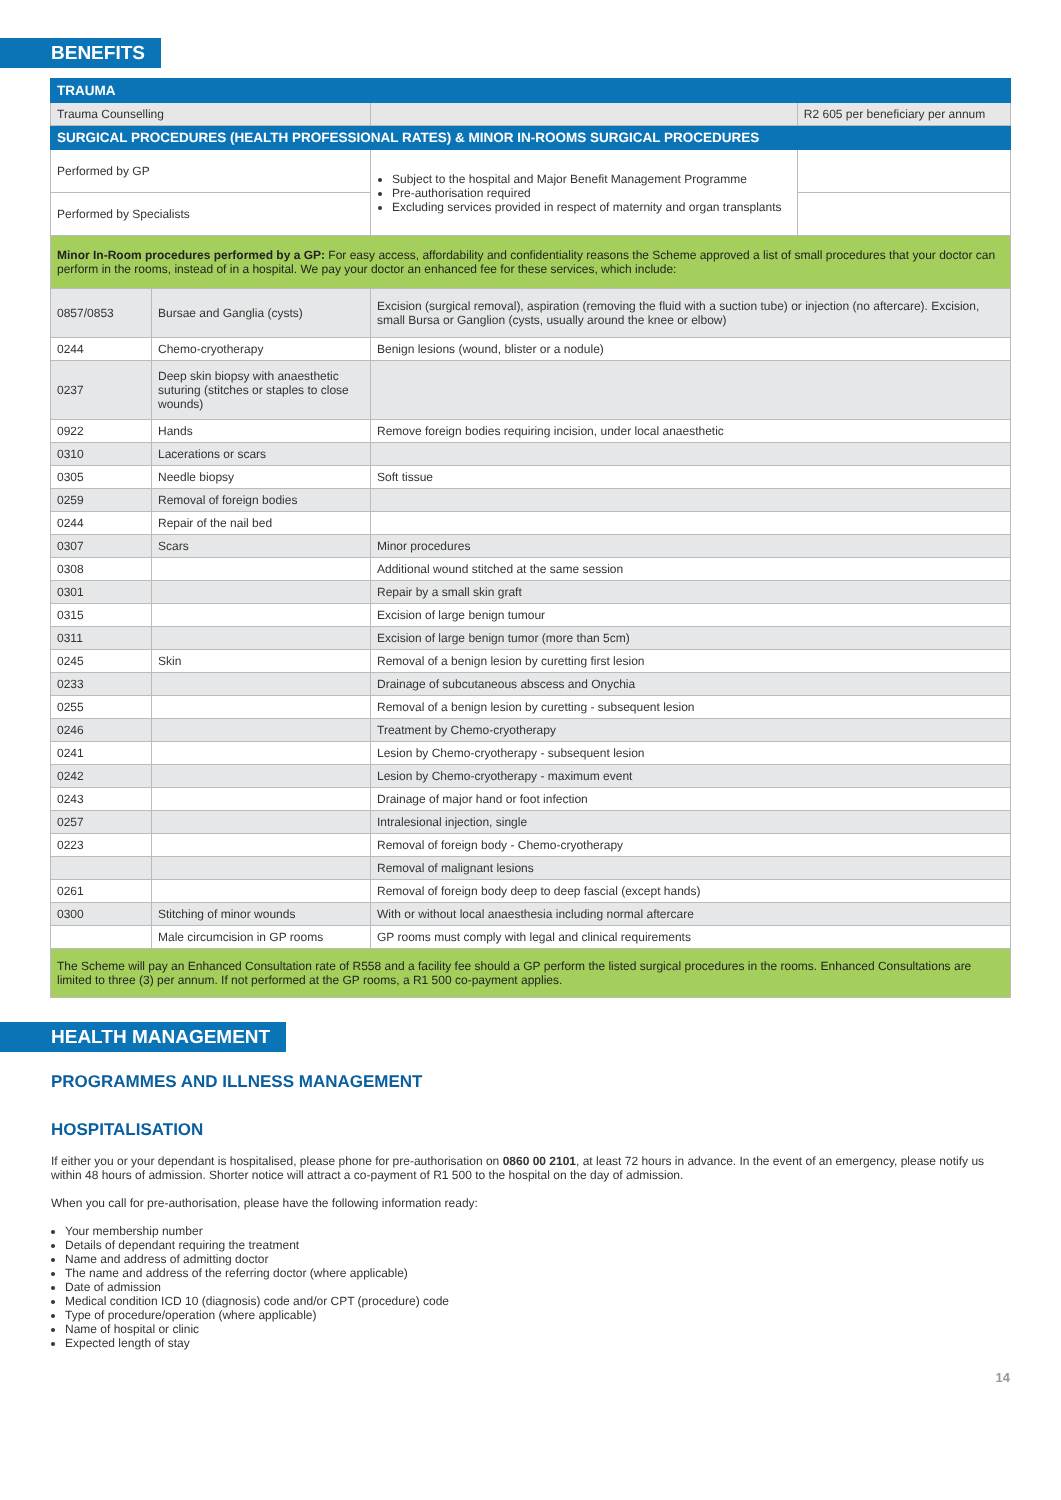BENEFITS
| TRAUMA | | | |
| Trauma Counselling | | | R2 605 per beneficiary per annum |
| SURGICAL PROCEDURES (HEALTH PROFESSIONAL RATES) & MINOR IN-ROOMS SURGICAL PROCEDURES | | | |
| Performed by GP | | Subject to the hospital and Major Benefit Management Programme Pre-authorisation required Excluding services provided in respect of maternity and organ transplants | |
| Performed by Specialists | | | |
| Minor In-Room procedures performed by a GP: For easy access, affordability and confidentiality reasons the Scheme approved a list of small procedures that your doctor can perform in the rooms, instead of in a hospital. We pay your doctor an enhanced fee for these services, which include: | | | |
| 0857/0853 | Bursae and Ganglia (cysts) | Excision (surgical removal), aspiration (removing the fluid with a suction tube) or injection (no aftercare). Excision, small Bursa or Ganglion (cysts, usually around the knee or elbow) | |
| 0244 | Chemo-cryotherapy | Benign lesions (wound, blister or a nodule) | |
| 0237 | Deep skin biopsy with anaesthetic suturing (stitches or staples to close wounds) | | |
| 0922 | Hands | Remove foreign bodies requiring incision, under local anaesthetic | |
| 0310 | Lacerations or scars | | |
| 0305 | Needle biopsy | Soft tissue | |
| 0259 | Removal of foreign bodies | | |
| 0244 | Repair of the nail bed | | |
| 0307 | Scars | Minor procedures | |
| 0308 | | Additional wound stitched at the same session | |
| 0301 | | Repair by a small skin graft | |
| 0315 | | Excision of large benign tumour | |
| 0311 | | Excision of large benign tumor (more than 5cm) | |
| 0245 | Skin | Removal of a benign lesion by curetting first lesion | |
| 0233 | | Drainage of subcutaneous abscess and Onychia | |
| 0255 | | Removal of a benign lesion by curetting - subsequent lesion | |
| 0246 | | Treatment by Chemo-cryotherapy | |
| 0241 | | Lesion by Chemo-cryotherapy - subsequent lesion | |
| 0242 | | Lesion by Chemo-cryotherapy - maximum event | |
| 0243 | | Drainage of major hand or foot infection | |
| 0257 | | Intralesional injection, single | |
| 0223 | | Removal of foreign body - Chemo-cryotherapy | |
| | | Removal of malignant lesions | |
| 0261 | | Removal of foreign body deep to deep fascial (except hands) | |
| 0300 | Stitching of minor wounds | With or without local anaesthesia including normal aftercare | |
| | Male circumcision in GP rooms | GP rooms must comply with legal and clinical requirements | |
| The Scheme will pay an Enhanced Consultation rate of R558 and a facility fee should a GP perform the listed surgical procedures in the rooms. Enhanced Consultations are limited to three (3) per annum. If not performed at the GP rooms, a R1 500 co-payment applies. | | | |
HEALTH MANAGEMENT
PROGRAMMES AND ILLNESS MANAGEMENT
HOSPITALISATION
If either you or your dependant is hospitalised, please phone for pre-authorisation on 0860 00 2101, at least 72 hours in advance. In the event of an emergency, please notify us within 48 hours of admission. Shorter notice will attract a co-payment of R1 500 to the hospital on the day of admission.
When you call for pre-authorisation, please have the following information ready:
Your membership number
Details of dependant requiring the treatment
Name and address of admitting doctor
The name and address of the referring doctor (where applicable)
Date of admission
Medical condition ICD 10 (diagnosis) code and/or CPT (procedure) code
Type of procedure/operation (where applicable)
Name of hospital or clinic
Expected length of stay
14